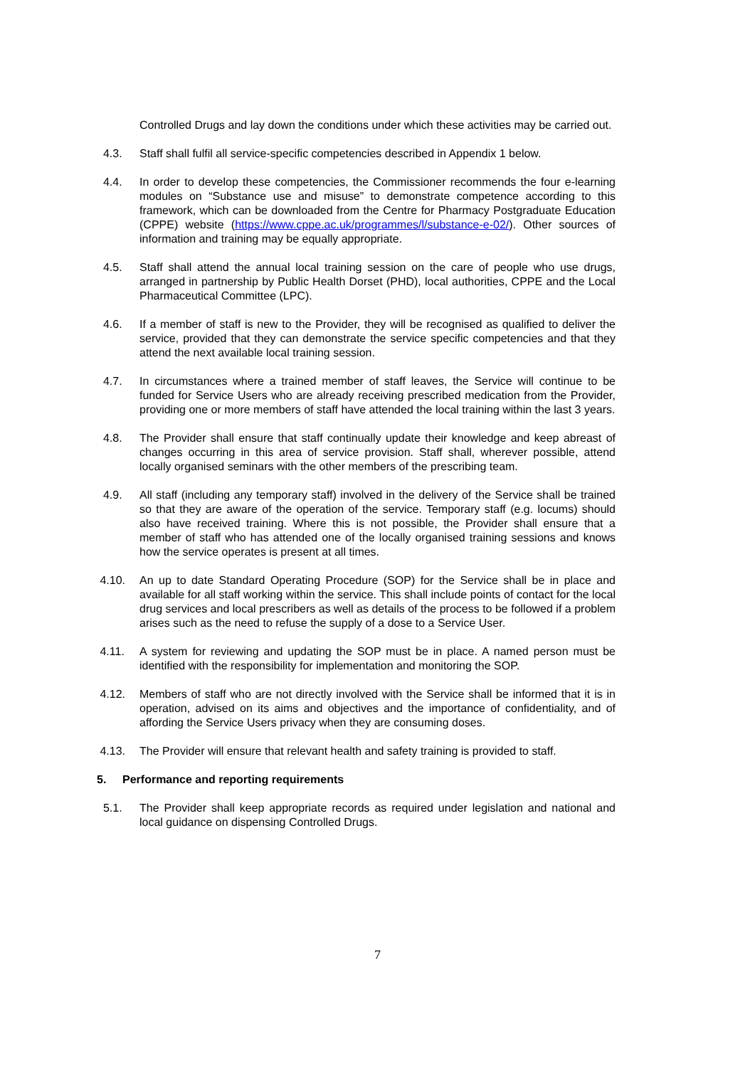Controlled Drugs and lay down the conditions under which these activities may be carried out.
4.3. Staff shall fulfil all service-specific competencies described in Appendix 1 below.
4.4. In order to develop these competencies, the Commissioner recommends the four e-learning modules on “Substance use and misuse” to demonstrate competence according to this framework, which can be downloaded from the Centre for Pharmacy Postgraduate Education (CPPE) website (https://www.cppe.ac.uk/programmes/l/substance-e-02/). Other sources of information and training may be equally appropriate.
4.5. Staff shall attend the annual local training session on the care of people who use drugs, arranged in partnership by Public Health Dorset (PHD), local authorities, CPPE and the Local Pharmaceutical Committee (LPC).
4.6. If a member of staff is new to the Provider, they will be recognised as qualified to deliver the service, provided that they can demonstrate the service specific competencies and that they attend the next available local training session.
4.7. In circumstances where a trained member of staff leaves, the Service will continue to be funded for Service Users who are already receiving prescribed medication from the Provider, providing one or more members of staff have attended the local training within the last 3 years.
4.8. The Provider shall ensure that staff continually update their knowledge and keep abreast of changes occurring in this area of service provision. Staff shall, wherever possible, attend locally organised seminars with the other members of the prescribing team.
4.9. All staff (including any temporary staff) involved in the delivery of the Service shall be trained so that they are aware of the operation of the service. Temporary staff (e.g. locums) should also have received training. Where this is not possible, the Provider shall ensure that a member of staff who has attended one of the locally organised training sessions and knows how the service operates is present at all times.
4.10. An up to date Standard Operating Procedure (SOP) for the Service shall be in place and available for all staff working within the service. This shall include points of contact for the local drug services and local prescribers as well as details of the process to be followed if a problem arises such as the need to refuse the supply of a dose to a Service User.
4.11. A system for reviewing and updating the SOP must be in place. A named person must be identified with the responsibility for implementation and monitoring the SOP.
4.12. Members of staff who are not directly involved with the Service shall be informed that it is in operation, advised on its aims and objectives and the importance of confidentiality, and of affording the Service Users privacy when they are consuming doses.
4.13. The Provider will ensure that relevant health and safety training is provided to staff.
5. Performance and reporting requirements
5.1. The Provider shall keep appropriate records as required under legislation and national and local guidance on dispensing Controlled Drugs.
7